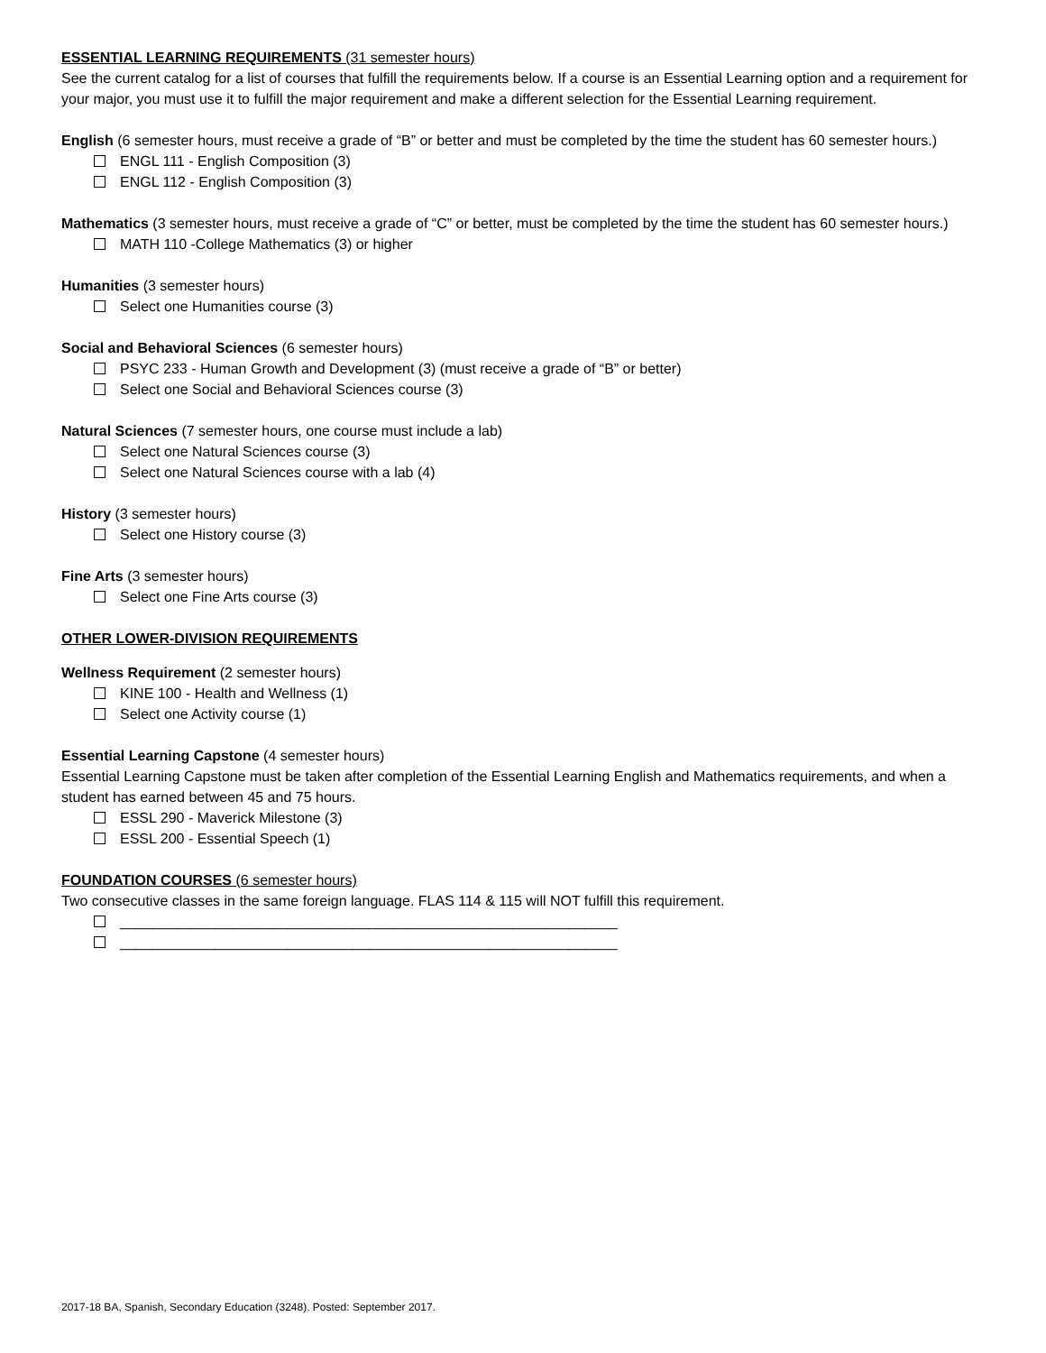ESSENTIAL LEARNING REQUIREMENTS (31 semester hours)
See the current catalog for a list of courses that fulfill the requirements below. If a course is an Essential Learning option and a requirement for your major, you must use it to fulfill the major requirement and make a different selection for the Essential Learning requirement.
English (6 semester hours, must receive a grade of “B” or better and must be completed by the time the student has 60 semester hours.)
ENGL 111 - English Composition (3)
ENGL 112 - English Composition (3)
Mathematics (3 semester hours, must receive a grade of “C” or better, must be completed by the time the student has 60 semester hours.)
MATH 110 -College Mathematics (3) or higher
Humanities (3 semester hours)
Select one Humanities course (3)
Social and Behavioral Sciences (6 semester hours)
PSYC 233 - Human Growth and Development (3) (must receive a grade of “B” or better)
Select one Social and Behavioral Sciences course (3)
Natural Sciences (7 semester hours, one course must include a lab)
Select one Natural Sciences course (3)
Select one Natural Sciences course with a lab (4)
History (3 semester hours)
Select one History course (3)
Fine Arts (3 semester hours)
Select one Fine Arts course (3)
OTHER LOWER-DIVISION REQUIREMENTS
Wellness Requirement (2 semester hours)
KINE 100 - Health and Wellness (1)
Select one Activity course (1)
Essential Learning Capstone (4 semester hours)
Essential Learning Capstone must be taken after completion of the Essential Learning English and Mathematics requirements, and when a student has earned between 45 and 75 hours.
ESSL 290 - Maverick Milestone (3)
ESSL 200 - Essential Speech (1)
FOUNDATION COURSES (6 semester hours)
Two consecutive classes in the same foreign language. FLAS 114 & 115 will NOT fulfill this requirement.
______________________________________________________________
______________________________________________________________
2017-18 BA, Spanish, Secondary Education (3248). Posted: September 2017.